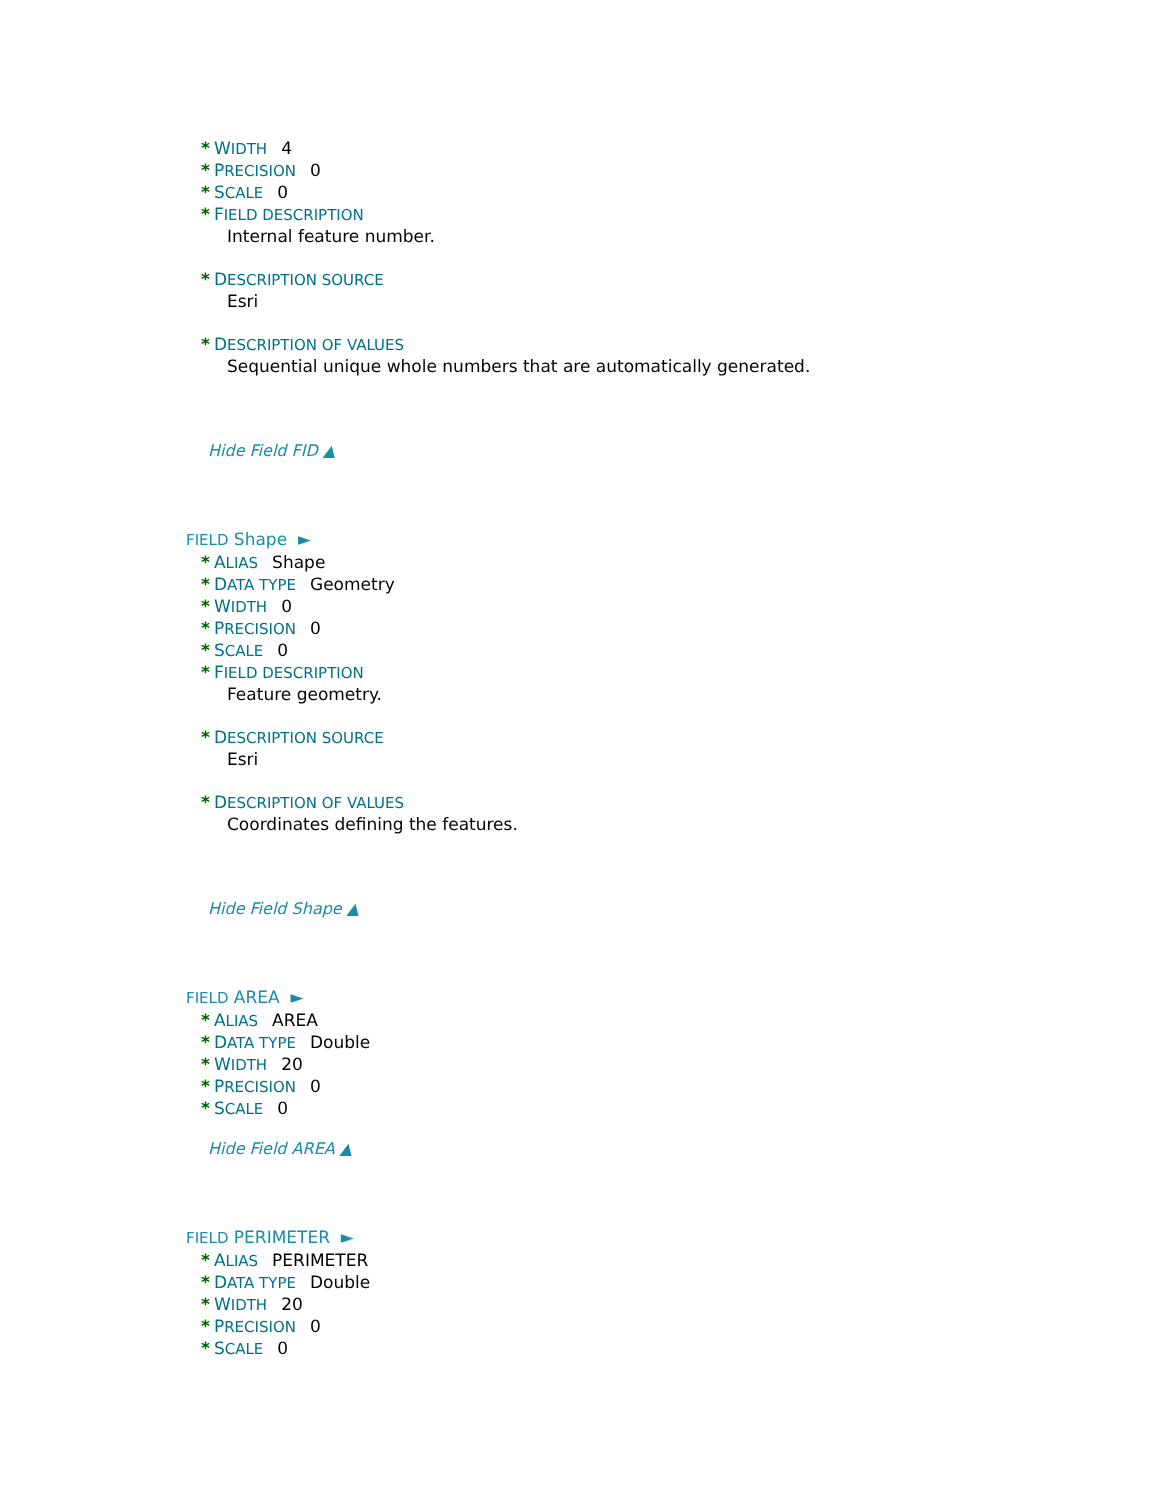* WIDTH 4
* PRECISION 0
* SCALE 0
* FIELD DESCRIPTION
Internal feature number.
* DESCRIPTION SOURCE
Esri
* DESCRIPTION OF VALUES
Sequential unique whole numbers that are automatically generated.
Hide Field FID ▲
FIELD Shape ►
* ALIAS Shape
* DATA TYPE Geometry
* WIDTH 0
* PRECISION 0
* SCALE 0
* FIELD DESCRIPTION
Feature geometry.
* DESCRIPTION SOURCE
Esri
* DESCRIPTION OF VALUES
Coordinates defining the features.
Hide Field Shape ▲
FIELD AREA ►
* ALIAS AREA
* DATA TYPE Double
* WIDTH 20
* PRECISION 0
* SCALE 0
Hide Field AREA ▲
FIELD PERIMETER ►
* ALIAS PERIMETER
* DATA TYPE Double
* WIDTH 20
* PRECISION 0
* SCALE 0